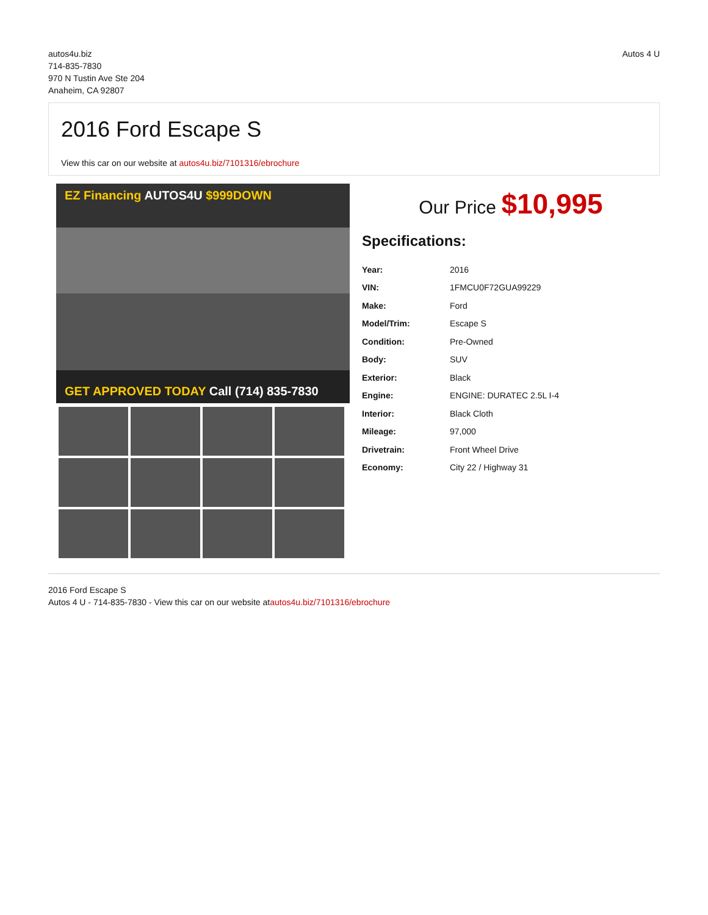autos4u.biz
714-835-7830
970 N Tustin Ave Ste 204
Anaheim, CA 92807
Autos 4 U
2016 Ford Escape S
View this car on our website at autos4u.biz/7101316/ebrochure
EZ Financing AUTOS4U $999DOWN
GET APPROVED TODAY Call (714) 835-7830
Our Price $10,995
Specifications:
| Year: | 2016 |
| VIN: | 1FMCU0F72GUA99229 |
| Make: | Ford |
| Model/Trim: | Escape S |
| Condition: | Pre-Owned |
| Body: | SUV |
| Exterior: | Black |
| Engine: | ENGINE: DURATEC 2.5L I-4 |
| Interior: | Black Cloth |
| Mileage: | 97,000 |
| Drivetrain: | Front Wheel Drive |
| Economy: | City 22 / Highway 31 |
2016 Ford Escape S
Autos 4 U - 714-835-7830 - View this car on our website atautos4u.biz/7101316/ebrochure